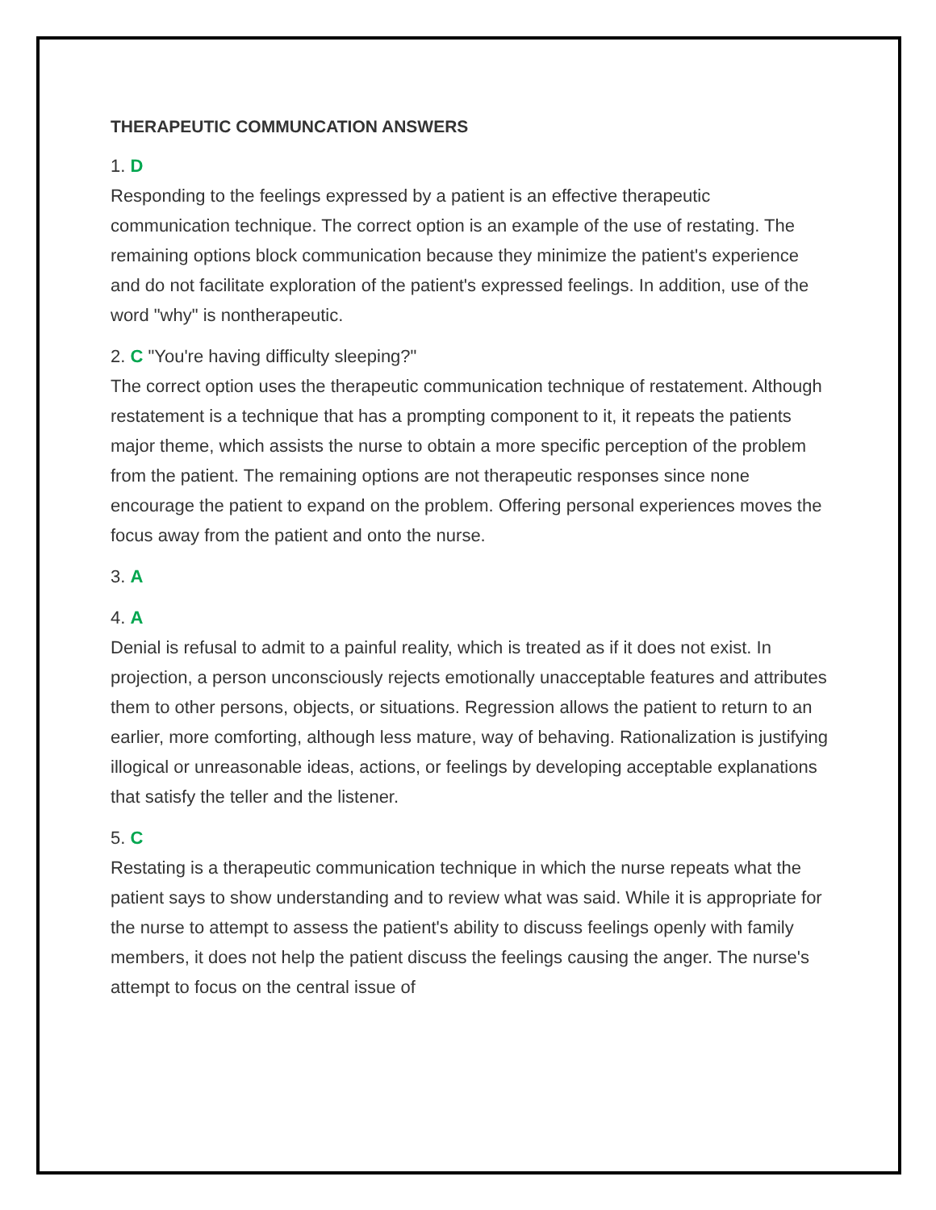THERAPEUTIC COMMUNCATION ANSWERS
1. D
Responding to the feelings expressed by a patient is an effective therapeutic communication technique. The correct option is an example of the use of restating. The remaining options block communication because they minimize the patient's experience and do not facilitate exploration of the patient's expressed feelings. In addition, use of the word "why" is nontherapeutic.
2. C "You're having difficulty sleeping?"
The correct option uses the therapeutic communication technique of restatement. Although restatement is a technique that has a prompting component to it, it repeats the patients major theme, which assists the nurse to obtain a more specific perception of the problem from the patient. The remaining options are not therapeutic responses since none encourage the patient to expand on the problem. Offering personal experiences moves the focus away from the patient and onto the nurse.
3. A
4. A
Denial is refusal to admit to a painful reality, which is treated as if it does not exist. In projection, a person unconsciously rejects emotionally unacceptable features and attributes them to other persons, objects, or situations. Regression allows the patient to return to an earlier, more comforting, although less mature, way of behaving. Rationalization is justifying illogical or unreasonable ideas, actions, or feelings by developing acceptable explanations that satisfy the teller and the listener.
5. C
Restating is a therapeutic communication technique in which the nurse repeats what the patient says to show understanding and to review what was said. While it is appropriate for the nurse to attempt to assess the patient's ability to discuss feelings openly with family members, it does not help the patient discuss the feelings causing the anger. The nurse's attempt to focus on the central issue of